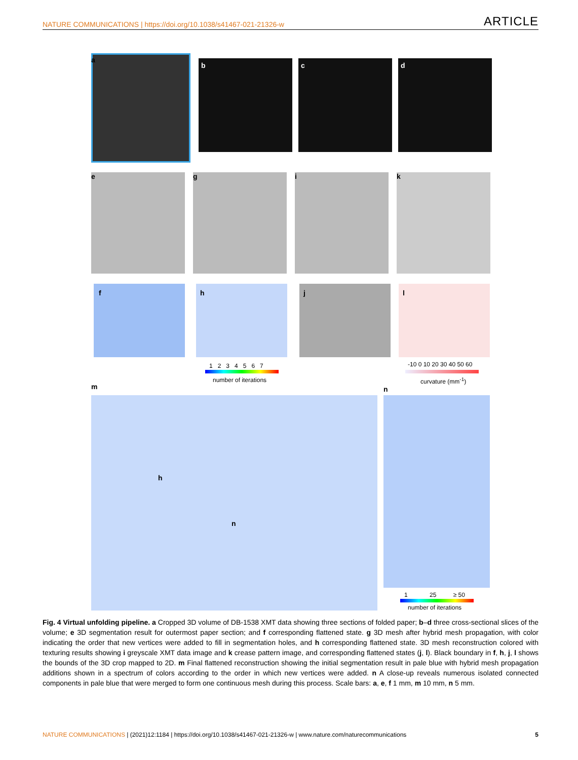NATURE COMMUNICATIONS | https://doi.org/10.1038/s41467-021-21326-w ARTICLE
a
b c d
e g i k
f h j l
1 2 3 4 5 6 7
number of iterations
-10 0 10 20 30 40 50 60
curvature (mm<sup>-1</sup>)
m
h
n
n
1 25 ≥ 50
number of iterations
Fig. 4 Virtual unfolding pipeline. a Cropped 3D volume of DB-1538 XMT data showing three sections of folded paper; b–d three cross-sectional slices of the volume; e 3D segmentation result for outermost paper section; and f corresponding flattened state. g 3D mesh after hybrid mesh propagation, with color indicating the order that new vertices were added to fill in segmentation holes, and h corresponding flattened state. 3D mesh reconstruction colored with texturing results showing i greyscale XMT data image and k crease pattern image, and corresponding flattened states (j, l). Black boundary in f, h, j, l shows the bounds of the 3D crop mapped to 2D. m Final flattened reconstruction showing the initial segmentation result in pale blue with hybrid mesh propagation additions shown in a spectrum of colors according to the order in which new vertices were added. n A close-up reveals numerous isolated connected components in pale blue that were merged to form one continuous mesh during this process. Scale bars: a, e, f 1 mm, m 10 mm, n 5 mm.
NATURE COMMUNICATIONS | (2021)12:1184 | https://doi.org/10.1038/s41467-021-21326-w | www.nature.com/naturecommunications 5